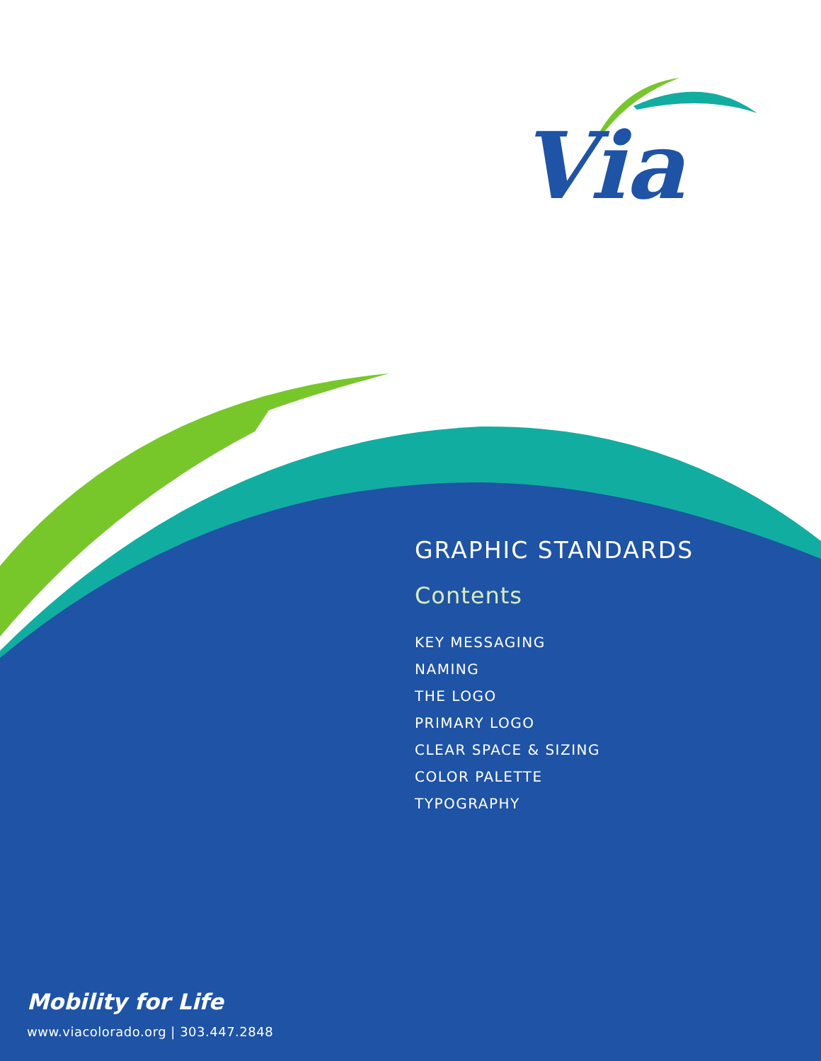Via
GRAPHIC STANDARDS
Contents
KEY MESSAGING
NAMING
THE LOGO
PRIMARY LOGO
CLEAR SPACE & SIZING
COLOR PALETTE
TYPOGRAPHY
Mobility for Life
www.viacolorado.org | 303.447.2848